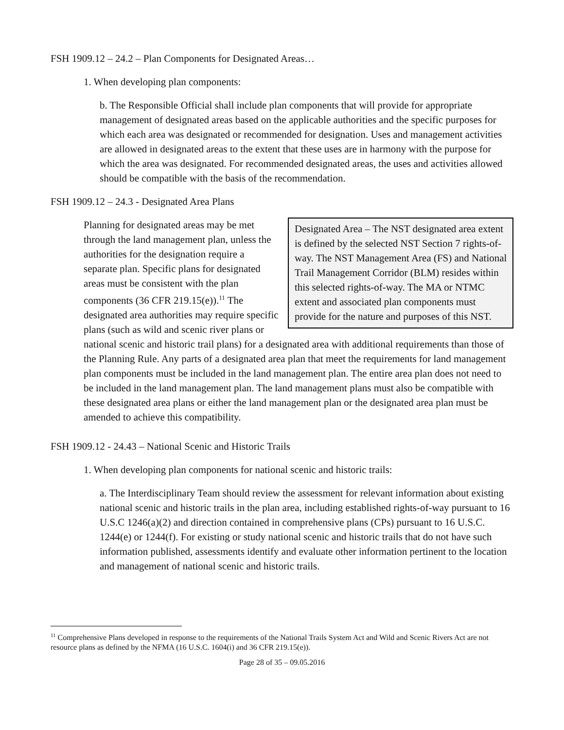FSH 1909.12 – 24.2 – Plan Components for Designated Areas…
1. When developing plan components:
b. The Responsible Official shall include plan components that will provide for appropriate management of designated areas based on the applicable authorities and the specific purposes for which each area was designated or recommended for designation. Uses and management activities are allowed in designated areas to the extent that these uses are in harmony with the purpose for which the area was designated. For recommended designated areas, the uses and activities allowed should be compatible with the basis of the recommendation.
FSH 1909.12 – 24.3 - Designated Area Plans
Designated Area – The NST designated area extent is defined by the selected NST Section 7 rights-of-way. The NST Management Area (FS) and National Trail Management Corridor (BLM) resides within this selected rights-of-way. The MA or NTMC extent and associated plan components must provide for the nature and purposes of this NST.
Planning for designated areas may be met through the land management plan, unless the authorities for the designation require a separate plan. Specific plans for designated areas must be consistent with the plan components (36 CFR 219.15(e)).<sup>11</sup> The designated area authorities may require specific plans (such as wild and scenic river plans or national scenic and historic trail plans) for a designated area with additional requirements than those of the Planning Rule. Any parts of a designated area plan that meet the requirements for land management plan components must be included in the land management plan. The entire area plan does not need to be included in the land management plan. The land management plans must also be compatible with these designated area plans or either the land management plan or the designated area plan must be amended to achieve this compatibility.
FSH 1909.12 - 24.43 – National Scenic and Historic Trails
1. When developing plan components for national scenic and historic trails:
a. The Interdisciplinary Team should review the assessment for relevant information about existing national scenic and historic trails in the plan area, including established rights-of-way pursuant to 16 U.S.C 1246(a)(2) and direction contained in comprehensive plans (CPs) pursuant to 16 U.S.C. 1244(e) or 1244(f). For existing or study national scenic and historic trails that do not have such information published, assessments identify and evaluate other information pertinent to the location and management of national scenic and historic trails.
<sup>11</sup> Comprehensive Plans developed in response to the requirements of the National Trails System Act and Wild and Scenic Rivers Act are not resource plans as defined by the NFMA (16 U.S.C. 1604(i) and 36 CFR 219.15(e)).
Page 28 of 35 – 09.05.2016